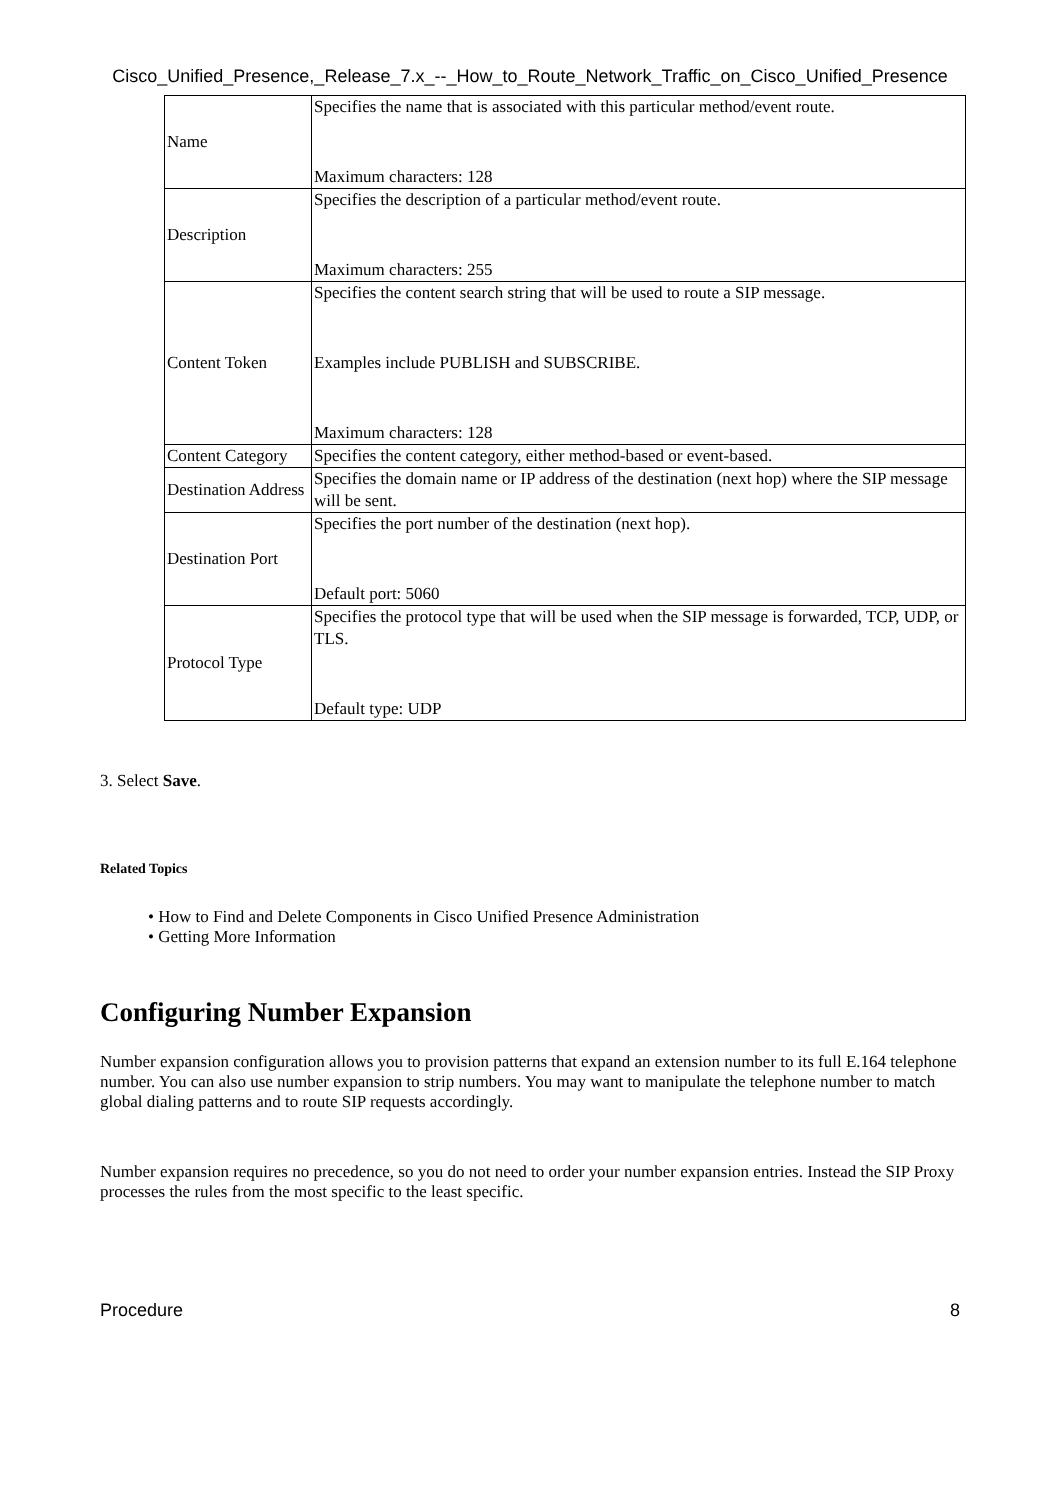Cisco_Unified_Presence,_Release_7.x_--_How_to_Route_Network_Traffic_on_Cisco_Unified_Presence
| Name | Specifies the name that is associated with this particular method/event route. Maximum characters: 128 |
| Description | Specifies the description of a particular method/event route. Maximum characters: 255 |
| Content Token | Specifies the content search string that will be used to route a SIP message. Examples include PUBLISH and SUBSCRIBE. Maximum characters: 128 |
| Content Category | Specifies the content category, either method-based or event-based. |
| Destination Address | Specifies the domain name or IP address of the destination (next hop) where the SIP message will be sent. |
| Destination Port | Specifies the port number of the destination (next hop). Default port: 5060 |
| Protocol Type | Specifies the protocol type that will be used when the SIP message is forwarded, TCP, UDP, or TLS. Default type: UDP |
3. Select Save.
Related Topics
• How to Find and Delete Components in Cisco Unified Presence Administration
• Getting More Information
Configuring Number Expansion
Number expansion configuration allows you to provision patterns that expand an extension number to its full E.164 telephone number. You can also use number expansion to strip numbers. You may want to manipulate the telephone number to match global dialing patterns and to route SIP requests accordingly.
Number expansion requires no precedence, so you do not need to order your number expansion entries. Instead the SIP Proxy processes the rules from the most specific to the least specific.
Procedure 8